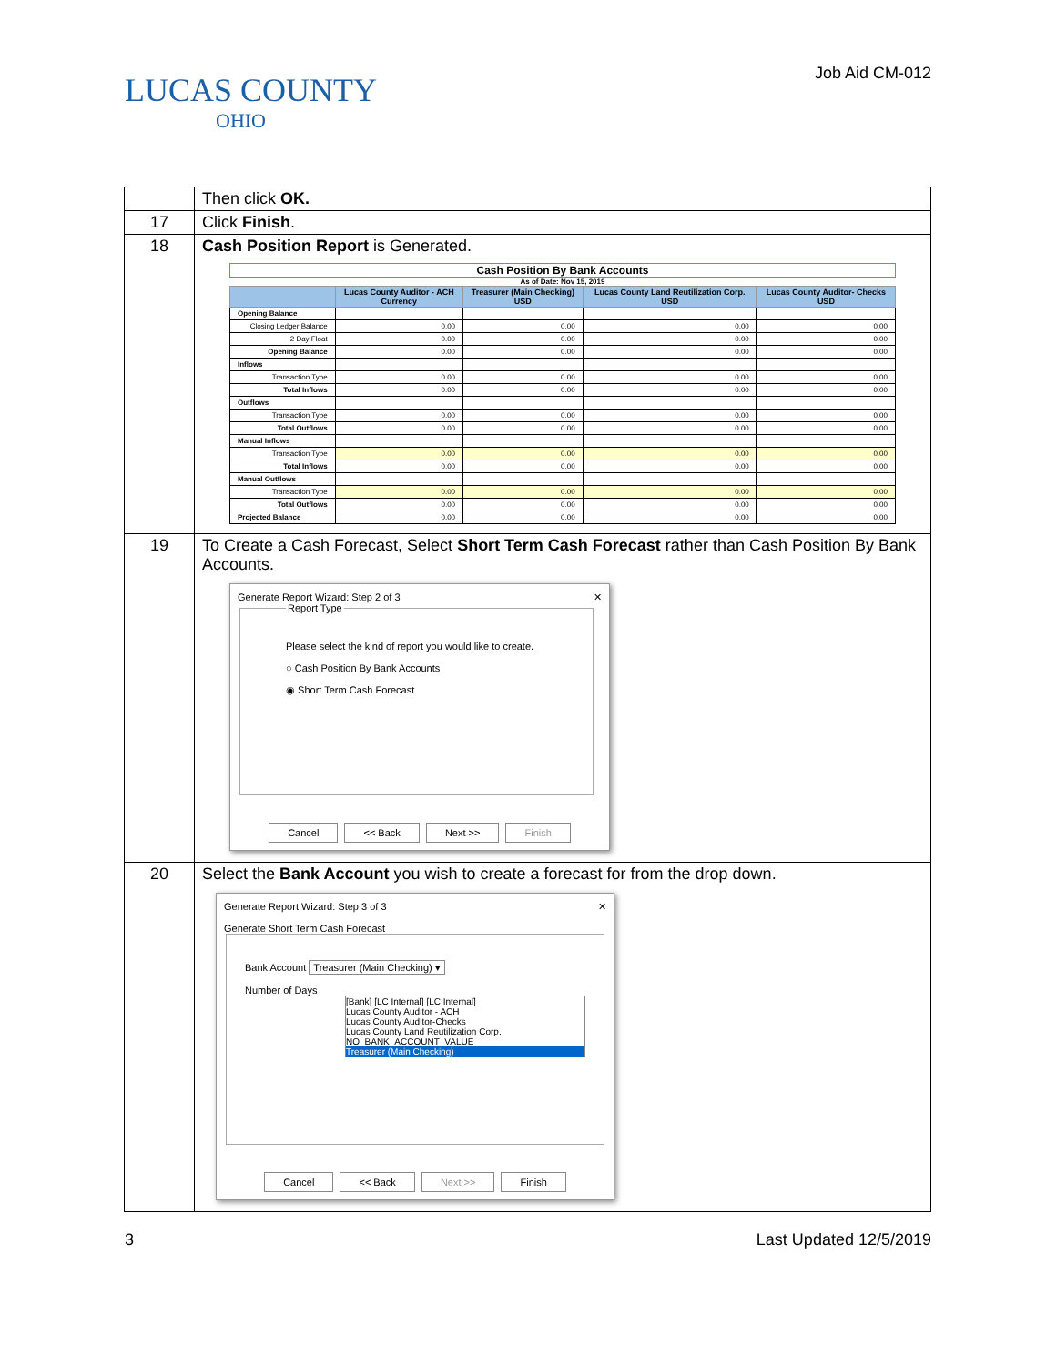LUCAS COUNTY
OHIO
Job Aid CM-012
| | Then click OK. |
| 17 | Click Finish . |
| 18 | Cash Position Report is Generated. Cash Position By Bank Accounts As of Date: Nov 15, 2019 / / Lucas County Auditor - ACH Currency / Treasurer (Main Checking) USD / Lucas County Land Reutilization Corp. USD / Lucas County Auditor- Checks USD / / --- / --- / --- / --- / --- / / Opening Balance / / / / / / Closing Ledger Balance / 0.00 / 0.00 / 0.00 / 0.00 / / 2 Day Float / 0.00 / 0.00 / 0.00 / 0.00 / / Opening Balance / 0.00 / 0.00 / 0.00 / 0.00 / / Inflows / / / / / / Transaction Type / 0.00 / 0.00 / 0.00 / 0.00 / / Total Inflows / 0.00 / 0.00 / 0.00 / 0.00 / / Outflows / / / / / / Transaction Type / 0.00 / 0.00 / 0.00 / 0.00 / / Total Outflows / 0.00 / 0.00 / 0.00 / 0.00 / / Manual Inflows / / / / / / Transaction Type / 0.00 / 0.00 / 0.00 / 0.00 / / Total Inflows / 0.00 / 0.00 / 0.00 / 0.00 / / Manual Outflows / / / / / / Transaction Type / 0.00 / 0.00 / 0.00 / 0.00 / / Total Outflows / 0.00 / 0.00 / 0.00 / 0.00 / / Projected Balance / 0.00 / 0.00 / 0.00 / 0.00 / |
| 19 | To Create a Cash Forecast, Select Short Term Cash Forecast rather than Cash Position By Bank Accounts. Generate Report Wizard: Step 2 of 3 ✕ Report Type Please select the kind of report you would like to create. ○ Cash Position By Bank Accounts ◉ Short Term Cash Forecast Cancel << Back Next >> Finish |
| 20 | Select the Bank Account you wish to create a forecast for from the drop down. Generate Report Wizard: Step 3 of 3 ✕ Generate Short Term Cash Forecast Bank Account Treasurer (Main Checking) ▾ Number of Days [Bank] [LC Internal] [LC Internal] Lucas County Auditor - ACH Lucas County Auditor-Checks Lucas County Land Reutilization Corp. NO_BANK_ACCOUNT_VALUE Treasurer (Main Checking) Cancel << Back Next >> Finish |
3 Last Updated 12/5/2019